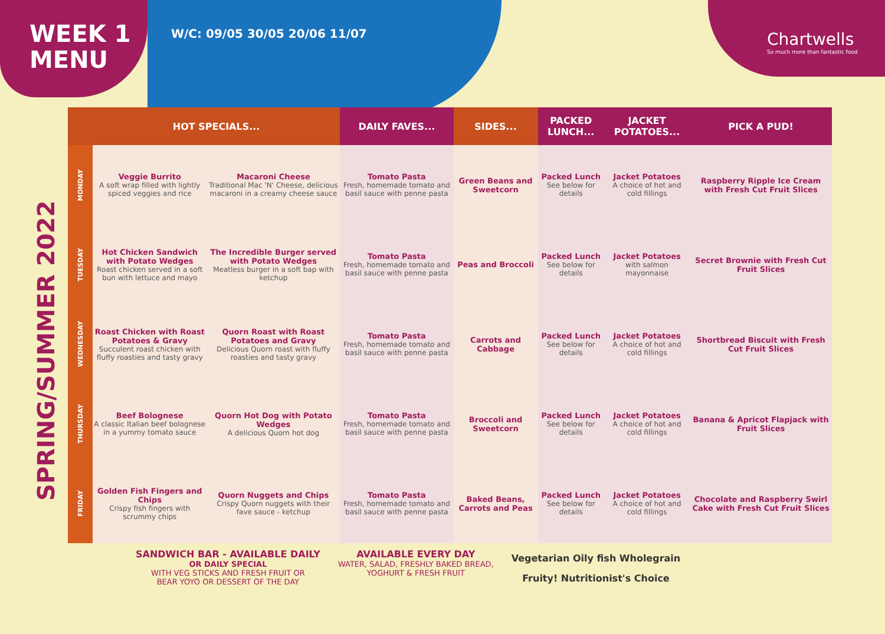WEEK 1
MENU
W/C: 09/05 30/05 20/06 11/07
Chartwells
So much more than fantastic food
SPRING/SUMMER 2022
| | HOT SPECIALS... | | DAILY FAVES... | SIDES... | PACKED LUNCH... | JACKET POTATOES... | PICK A PUD! |
| --- | --- | --- | --- | --- | --- | --- | --- |
| MONDAY | Veggie Burrito A soft wrap filled with lightly spiced veggies and rice | Macaroni Cheese Traditional Mac 'N' Cheese, delicious macaroni in a creamy cheese sauce | Tomato Pasta Fresh, homemade tomato and basil sauce with penne pasta | Green Beans and Sweetcorn | Packed Lunch See below for details | Jacket Potatoes A choice of hot and cold fillings | Raspberry Ripple Ice Cream with Fresh Cut Fruit Slices |
| TUESDAY | Hot Chicken Sandwich with Potato Wedges Roast chicken served in a soft bun with lettuce and mayo | The Incredible Burger served with Potato Wedges Meatless burger in a soft bap with ketchup | Tomato Pasta Fresh, homemade tomato and basil sauce with penne pasta | Peas and Broccoli | Packed Lunch See below for details | Jacket Potatoes with salmon mayonnaise | Secret Brownie with Fresh Cut Fruit Slices |
| WEDNESDAY | Roast Chicken with Roast Potatoes & Gravy Succulent roast chicken with fluffy roasties and tasty gravy | Quorn Roast with Roast Potatoes and Gravy Delicious Quorn roast with fluffy roasties and tasty gravy | Tomato Pasta Fresh, homemade tomato and basil sauce with penne pasta | Carrots and Cabbage | Packed Lunch See below for details | Jacket Potatoes A choice of hot and cold fillings | Shortbread Biscuit with Fresh Cut Fruit Slices |
| THURSDAY | Beef Bolognese A classic Italian beef bolognese in a yummy tomato sauce | Quorn Hot Dog with Potato Wedges A delicious Quorn hot dog | Tomato Pasta Fresh, homemade tomato and basil sauce with penne pasta | Broccoli and Sweetcorn | Packed Lunch See below for details | Jacket Potatoes A choice of hot and cold fillings | Banana & Apricot Flapjack with Fruit Slices |
| FRIDAY | Golden Fish Fingers and Chips Crispy fish fingers with scrummy chips | Quorn Nuggets and Chips Crispy Quorn nuggets with their fave sauce - ketchup | Tomato Pasta Fresh, homemade tomato and basil sauce with penne pasta | Baked Beans, Carrots and Peas | Packed Lunch See below for details | Jacket Potatoes A choice of hot and cold fillings | Chocolate and Raspberry Swirl Cake with Fresh Cut Fruit Slices |
SANDWICH BAR - AVAILABLE DAILY
OR DAILY SPECIAL
WITH VEG STICKS AND FRESH FRUIT OR
BEAR YOYO OR DESSERT OF THE DAY
AVAILABLE EVERY DAY
WATER, SALAD, FRESHLY BAKED BREAD,
YOGHURT & FRESH FRUIT
Vegetarian Oily fish Wholegrain
Fruity! Nutritionist's Choice